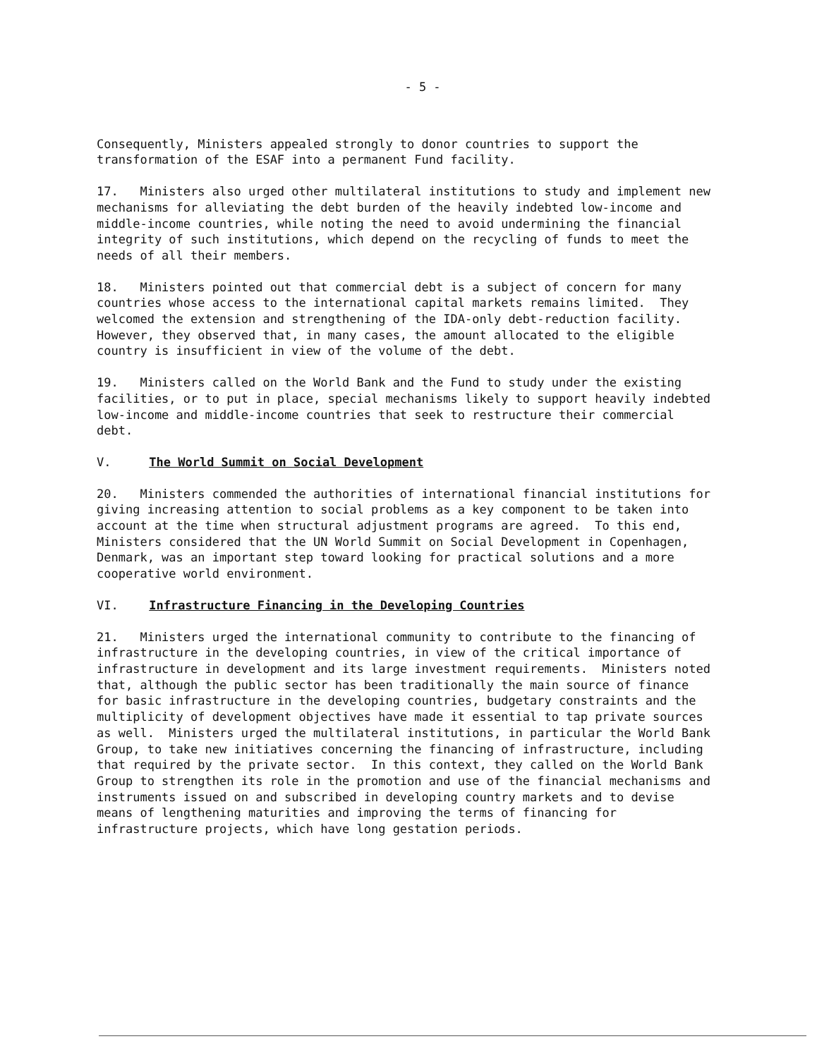- 5 -
Consequently, Ministers appealed strongly to donor countries to support the transformation of the ESAF into a permanent Fund facility.
17. Ministers also urged other multilateral institutions to study and implement new mechanisms for alleviating the debt burden of the heavily indebted low-income and middle-income countries, while noting the need to avoid undermining the financial integrity of such institutions, which depend on the recycling of funds to meet the needs of all their members.
18. Ministers pointed out that commercial debt is a subject of concern for many countries whose access to the international capital markets remains limited. They welcomed the extension and strengthening of the IDA-only debt-reduction facility. However, they observed that, in many cases, the amount allocated to the eligible country is insufficient in view of the volume of the debt.
19. Ministers called on the World Bank and the Fund to study under the existing facilities, or to put in place, special mechanisms likely to support heavily indebted low-income and middle-income countries that seek to restructure their commercial debt.
V. The World Summit on Social Development
20. Ministers commended the authorities of international financial institutions for giving increasing attention to social problems as a key component to be taken into account at the time when structural adjustment programs are agreed. To this end, Ministers considered that the UN World Summit on Social Development in Copenhagen, Denmark, was an important step toward looking for practical solutions and a more cooperative world environment.
VI. Infrastructure Financing in the Developing Countries
21. Ministers urged the international community to contribute to the financing of infrastructure in the developing countries, in view of the critical importance of infrastructure in development and its large investment requirements. Ministers noted that, although the public sector has been traditionally the main source of finance for basic infrastructure in the developing countries, budgetary constraints and the multiplicity of development objectives have made it essential to tap private sources as well. Ministers urged the multilateral institutions, in particular the World Bank Group, to take new initiatives concerning the financing of infrastructure, including that required by the private sector. In this context, they called on the World Bank Group to strengthen its role in the promotion and use of the financial mechanisms and instruments issued on and subscribed in developing country markets and to devise means of lengthening maturities and improving the terms of financing for infrastructure projects, which have long gestation periods.